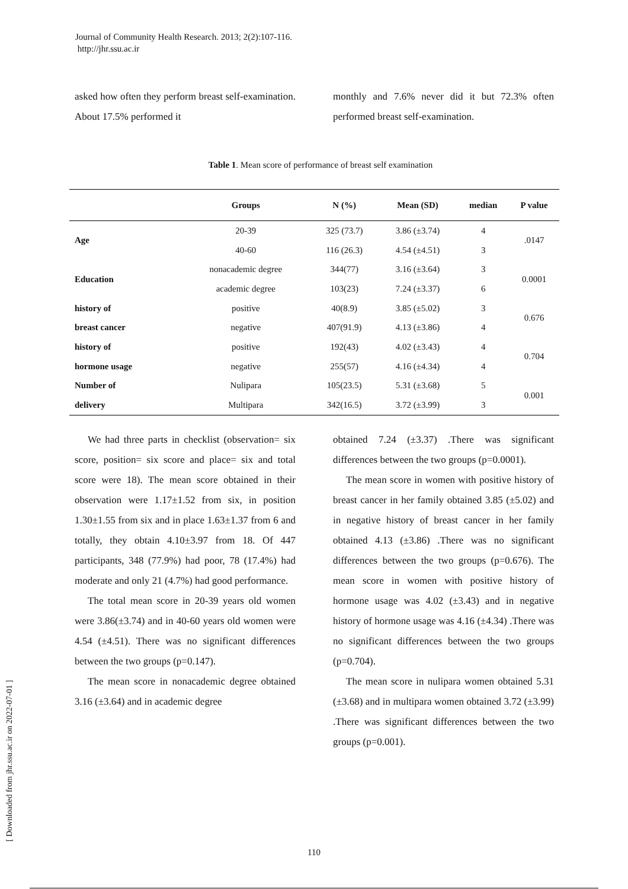Journal of Community Health Research. 2013; 2(2):107-116.
http://jhr.ssu.ac.ir
asked how often they perform breast self-examination. About 17.5% performed it
monthly and 7.6% never did it but 72.3% often performed breast self-examination.
Table 1. Mean score of performance of breast self examination
| | Groups | N (%) | Mean (SD) | median | P value |
| --- | --- | --- | --- | --- | --- |
| Age | 20-39 | 325 (73.7) | 3.86 (±3.74) | 4 | .0147 |
| | 40-60 | 116 (26.3) | 4.54 (±4.51) | 3 | |
| Education | nonacademic degree | 344(77) | 3.16 (±3.64) | 3 | 0.0001 |
| | academic degree | 103(23) | 7.24 (±3.37) | 6 | |
| history of | positive | 40(8.9) | 3.85 (±5.02) | 3 | 0.676 |
| breast cancer | negative | 407(91.9) | 4.13 (±3.86) | 4 | |
| history of | positive | 192(43) | 4.02 (±3.43) | 4 | 0.704 |
| hormone usage | negative | 255(57) | 4.16 (±4.34) | 4 | |
| Number of | Nulipara | 105(23.5) | 5.31 (±3.68) | 5 | 0.001 |
| delivery | Multipara | 342(16.5) | 3.72 (±3.99) | 3 | |
We had three parts in checklist (observation= six score, position= six score and place= six and total score were 18). The mean score obtained in their observation were 1.17±1.52 from six, in position 1.30±1.55 from six and in place 1.63±1.37 from 6 and totally, they obtain 4.10±3.97 from 18. Of 447 participants, 348 (77.9%) had poor, 78 (17.4%) had moderate and only 21 (4.7%) had good performance.
The total mean score in 20-39 years old women were 3.86(±3.74) and in 40-60 years old women were 4.54 (±4.51). There was no significant differences between the two groups (p=0.147).
The mean score in nonacademic degree obtained 3.16 (±3.64) and in academic degree
obtained 7.24 (±3.37) .There was significant differences between the two groups (p=0.0001).
The mean score in women with positive history of breast cancer in her family obtained 3.85 (±5.02) and in negative history of breast cancer in her family obtained 4.13 (±3.86) .There was no significant differences between the two groups (p=0.676). The mean score in women with positive history of hormone usage was 4.02 (±3.43) and in negative history of hormone usage was 4.16 (±4.34) .There was no significant differences between the two groups (p=0.704).
The mean score in nulipara women obtained 5.31 (±3.68) and in multipara women obtained 3.72 (±3.99) .There was significant differences between the two groups (p=0.001).
[ Downloaded from jhr.ssu.ac.ir on 2022-07-01 ]
110